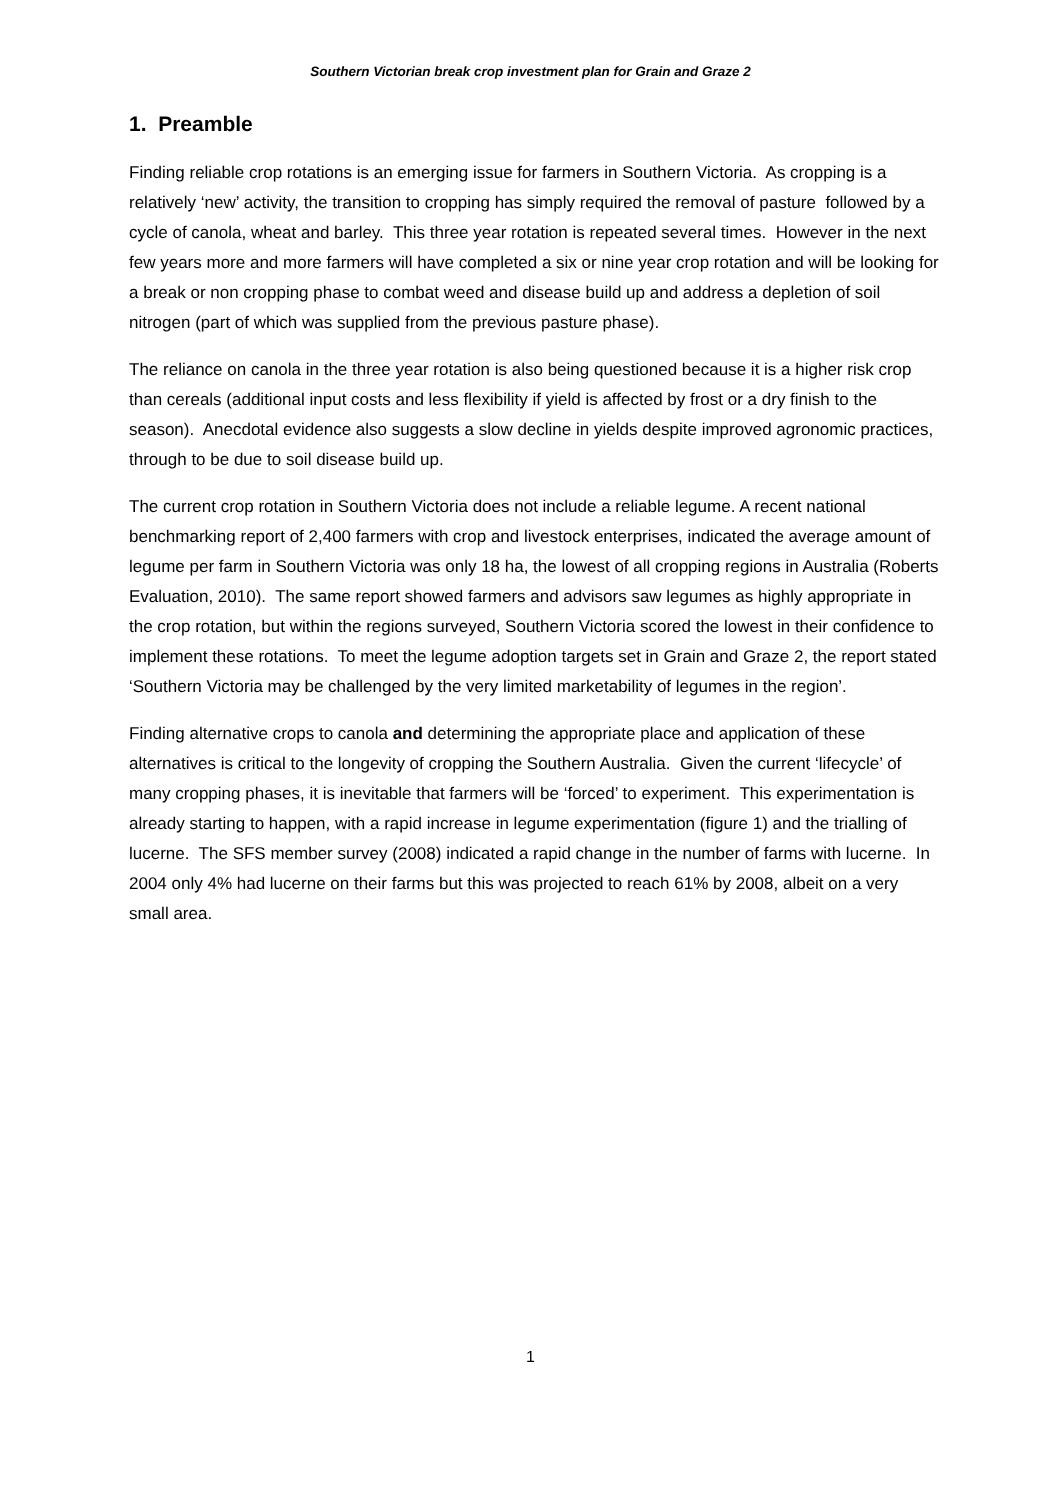Southern Victorian break crop investment plan for Grain and Graze 2
1. Preamble
Finding reliable crop rotations is an emerging issue for farmers in Southern Victoria. As cropping is a relatively ‘new’ activity, the transition to cropping has simply required the removal of pasture followed by a cycle of canola, wheat and barley. This three year rotation is repeated several times. However in the next few years more and more farmers will have completed a six or nine year crop rotation and will be looking for a break or non cropping phase to combat weed and disease build up and address a depletion of soil nitrogen (part of which was supplied from the previous pasture phase).
The reliance on canola in the three year rotation is also being questioned because it is a higher risk crop than cereals (additional input costs and less flexibility if yield is affected by frost or a dry finish to the season). Anecdotal evidence also suggests a slow decline in yields despite improved agronomic practices, through to be due to soil disease build up.
The current crop rotation in Southern Victoria does not include a reliable legume. A recent national benchmarking report of 2,400 farmers with crop and livestock enterprises, indicated the average amount of legume per farm in Southern Victoria was only 18 ha, the lowest of all cropping regions in Australia (Roberts Evaluation, 2010). The same report showed farmers and advisors saw legumes as highly appropriate in the crop rotation, but within the regions surveyed, Southern Victoria scored the lowest in their confidence to implement these rotations. To meet the legume adoption targets set in Grain and Graze 2, the report stated ‘Southern Victoria may be challenged by the very limited marketability of legumes in the region’.
Finding alternative crops to canola and determining the appropriate place and application of these alternatives is critical to the longevity of cropping the Southern Australia. Given the current ‘lifecycle’ of many cropping phases, it is inevitable that farmers will be ‘forced’ to experiment. This experimentation is already starting to happen, with a rapid increase in legume experimentation (figure 1) and the trialling of lucerne. The SFS member survey (2008) indicated a rapid change in the number of farms with lucerne. In 2004 only 4% had lucerne on their farms but this was projected to reach 61% by 2008, albeit on a very small area.
1